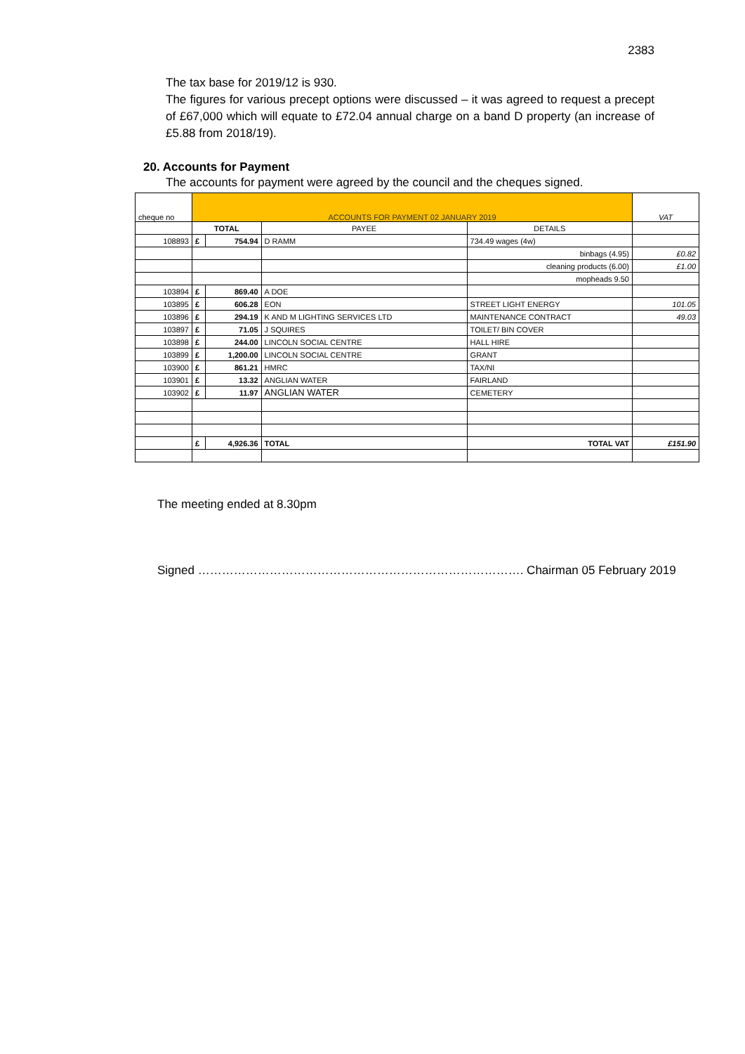2383
The tax base for 2019/12 is 930.
The figures for various precept options were discussed – it was agreed to request a precept of £67,000 which will equate to £72.04 annual charge on a band D property (an increase of £5.88 from 2018/19).
20. Accounts for Payment
The accounts for payment were agreed by the council and the cheques signed.
| cheque no | ACCOUNTS FOR PAYMENT 02 JANUARY 2019 | | | | VAT |
| | TOTAL | | PAYEE | DETAILS | |
| 108893 | £ | 754.94 | D RAMM | 734.49 wages (4w) | |
| | | | | binbags (4.95) | £0.82 |
| | | | | cleaning products (6.00) | £1.00 |
| | | | | mopheads 9.50 | |
| 103894 | £ | 869.40 | A DOE | | |
| 103895 | £ | 606.28 | EON | STREET LIGHT ENERGY | 101.05 |
| 103896 | £ | 294.19 | K AND M LIGHTING SERVICES LTD | MAINTENANCE CONTRACT | 49.03 |
| 103897 | £ | 71.05 | J SQUIRES | TOILET/ BIN COVER | |
| 103898 | £ | 244.00 | LINCOLN SOCIAL CENTRE | HALL HIRE | |
| 103899 | £ | 1,200.00 | LINCOLN SOCIAL CENTRE | GRANT | |
| 103900 | £ | 861.21 | HMRC | TAX/NI | |
| 103901 | £ | 13.32 | ANGLIAN WATER | FAIRLAND | |
| 103902 | £ | 11.97 | ANGLIAN WATER | CEMETERY | |
| | £ | 4,926.36 | TOTAL | TOTAL VAT | £151.90 |
The meeting ended at 8.30pm
Signed ………………………………………………………………………. Chairman 05 February 2019